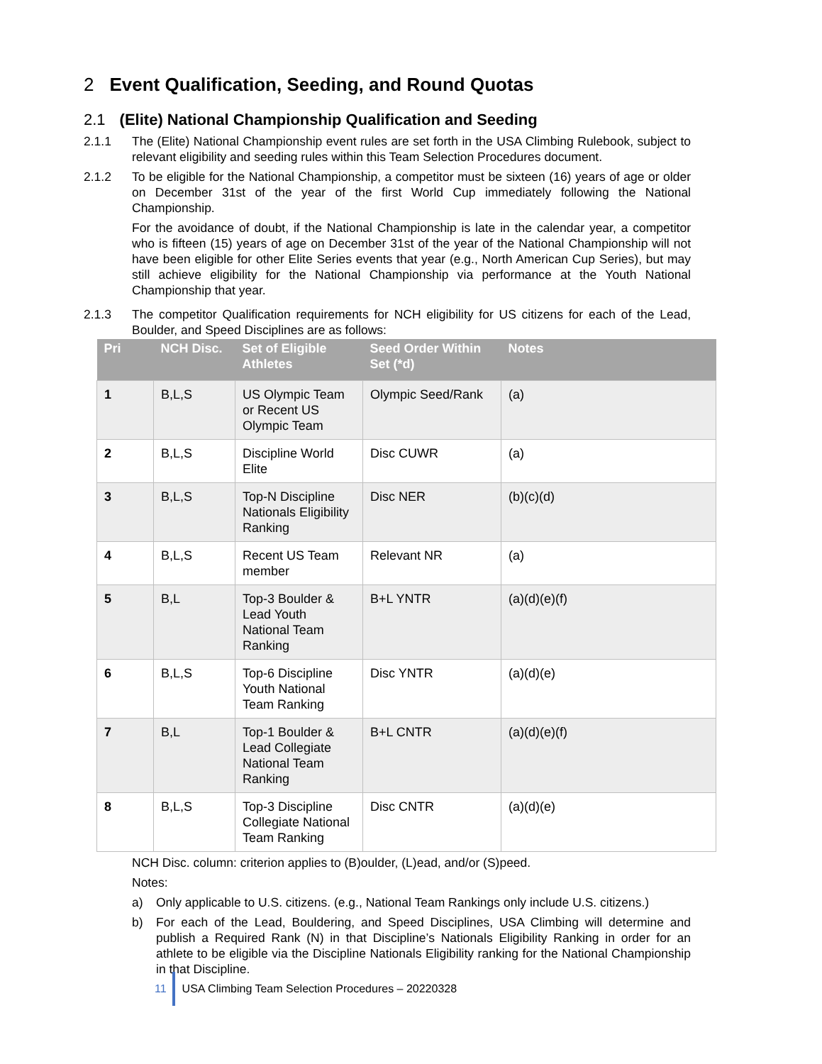2 Event Qualification, Seeding, and Round Quotas
2.1 (Elite) National Championship Qualification and Seeding
2.1.1 The (Elite) National Championship event rules are set forth in the USA Climbing Rulebook, subject to relevant eligibility and seeding rules within this Team Selection Procedures document.
2.1.2 To be eligible for the National Championship, a competitor must be sixteen (16) years of age or older on December 31st of the year of the first World Cup immediately following the National Championship.
For the avoidance of doubt, if the National Championship is late in the calendar year, a competitor who is fifteen (15) years of age on December 31st of the year of the National Championship will not have been eligible for other Elite Series events that year (e.g., North American Cup Series), but may still achieve eligibility for the National Championship via performance at the Youth National Championship that year.
2.1.3 The competitor Qualification requirements for NCH eligibility for US citizens for each of the Lead, Boulder, and Speed Disciplines are as follows:
| Pri | NCH Disc. | Set of Eligible Athletes | Seed Order Within Set (*d) | Notes |
| --- | --- | --- | --- | --- |
| 1 | B,L,S | US Olympic Team or Recent US Olympic Team | Olympic Seed/Rank | (a) |
| 2 | B,L,S | Discipline World Elite | Disc CUWR | (a) |
| 3 | B,L,S | Top-N Discipline Nationals Eligibility Ranking | Disc NER | (b)(c)(d) |
| 4 | B,L,S | Recent US Team member | Relevant NR | (a) |
| 5 | B,L | Top-3 Boulder & Lead Youth National Team Ranking | B+L YNTR | (a)(d)(e)(f) |
| 6 | B,L,S | Top-6 Discipline Youth National Team Ranking | Disc YNTR | (a)(d)(e) |
| 7 | B,L | Top-1 Boulder & Lead Collegiate National Team Ranking | B+L CNTR | (a)(d)(e)(f) |
| 8 | B,L,S | Top-3 Discipline Collegiate National Team Ranking | Disc CNTR | (a)(d)(e) |
NCH Disc. column: criterion applies to (B)oulder, (L)ead, and/or (S)peed.
Notes:
a) Only applicable to U.S. citizens. (e.g., National Team Rankings only include U.S. citizens.)
b) For each of the Lead, Bouldering, and Speed Disciplines, USA Climbing will determine and publish a Required Rank (N) in that Discipline’s Nationals Eligibility Ranking in order for an athlete to be eligible via the Discipline Nationals Eligibility ranking for the National Championship in that Discipline.
11 USA Climbing Team Selection Procedures – 20220328